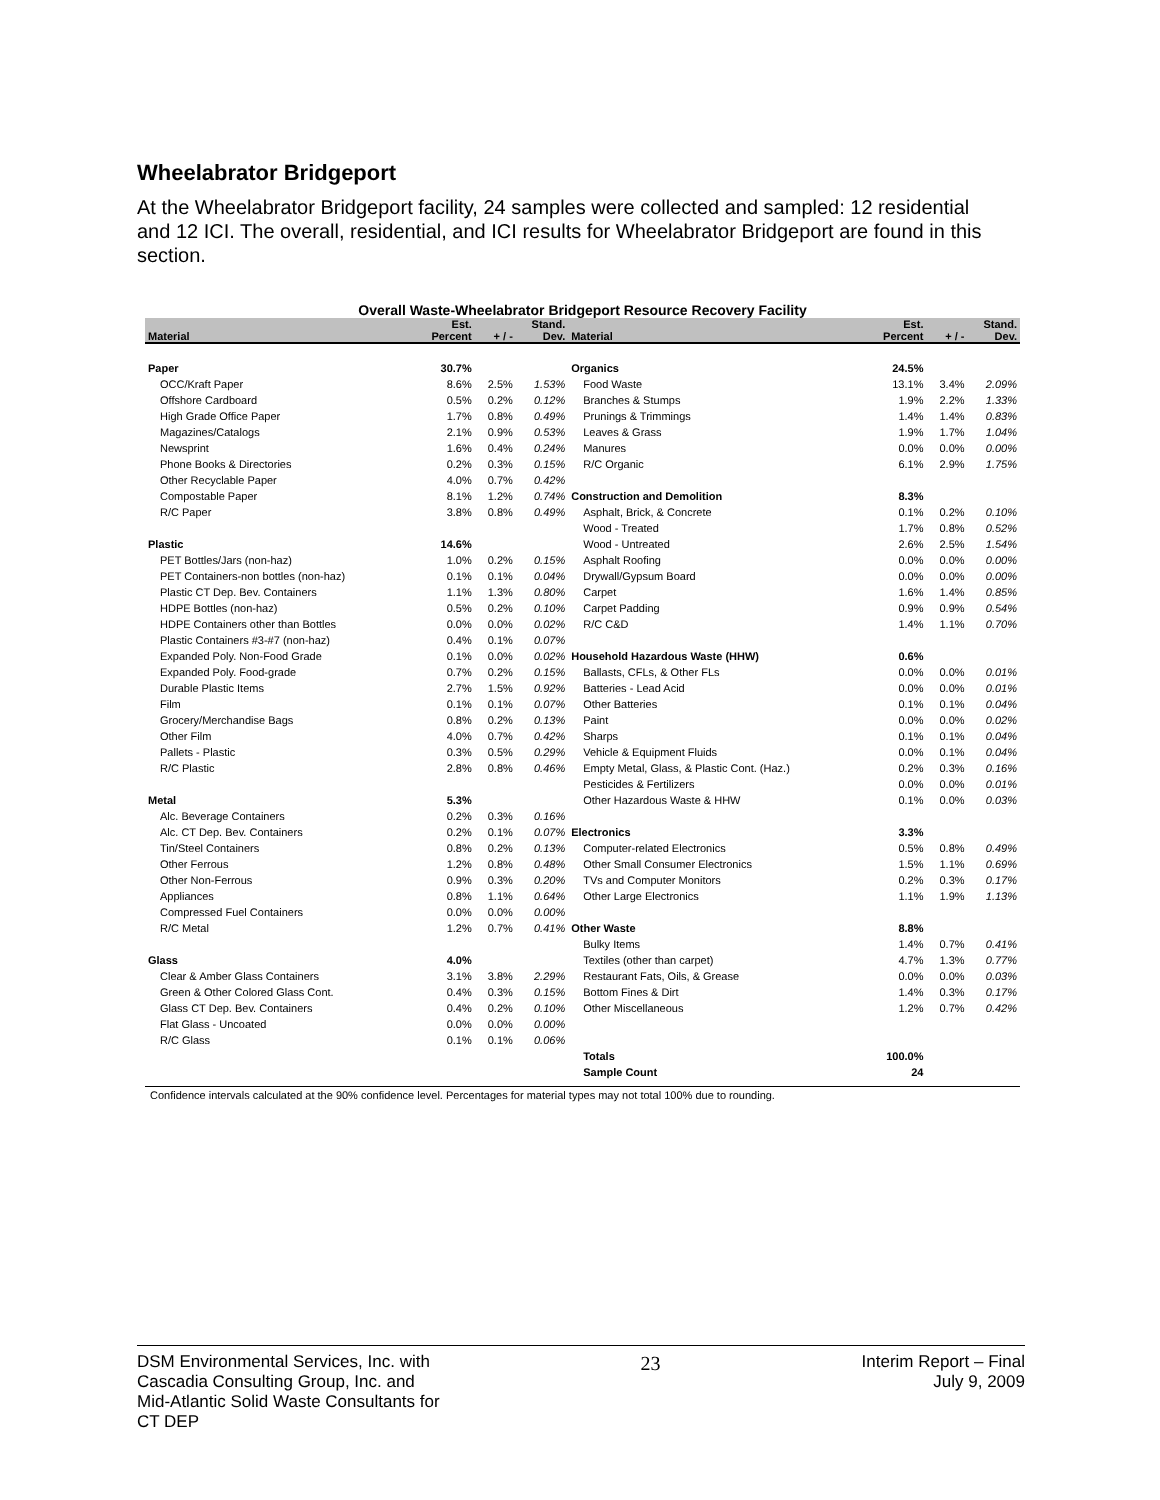Wheelabrator Bridgeport
At the Wheelabrator Bridgeport facility, 24 samples were collected and sampled: 12 residential and 12 ICI. The overall, residential, and ICI results for Wheelabrator Bridgeport are found in this section.
Overall Waste-Wheelabrator Bridgeport Resource Recovery Facility
| Material | Est. Percent | + / - | Stand. Dev. | Material | Est. Percent | + / - | Stand. Dev. |
| --- | --- | --- | --- | --- | --- | --- | --- |
| Paper | 30.7% | | | Organics | 24.5% | | |
| OCC/Kraft Paper | 8.6% | 2.5% | 1.53% | Food Waste | 13.1% | 3.4% | 2.09% |
| Offshore Cardboard | 0.5% | 0.2% | 0.12% | Branches & Stumps | 1.9% | 2.2% | 1.33% |
| High Grade Office Paper | 1.7% | 0.8% | 0.49% | Prunings & Trimmings | 1.4% | 1.4% | 0.83% |
| Magazines/Catalogs | 2.1% | 0.9% | 0.53% | Leaves & Grass | 1.9% | 1.7% | 1.04% |
| Newsprint | 1.6% | 0.4% | 0.24% | Manures | 0.0% | 0.0% | 0.00% |
| Phone Books & Directories | 0.2% | 0.3% | 0.15% | R/C Organic | 6.1% | 2.9% | 1.75% |
| Other Recyclable Paper | 4.0% | 0.7% | 0.42% | | | | |
| Compostable Paper | 8.1% | 1.2% | 0.74% | Construction and Demolition | 8.3% | | |
| R/C Paper | 3.8% | 0.8% | 0.49% | Asphalt, Brick, & Concrete | 0.1% | 0.2% | 0.10% |
| | | | | Wood - Treated | 1.7% | 0.8% | 0.52% |
| Plastic | 14.6% | | | Wood - Untreated | 2.6% | 2.5% | 1.54% |
| PET Bottles/Jars (non-haz) | 1.0% | 0.2% | 0.15% | Asphalt Roofing | 0.0% | 0.0% | 0.00% |
| PET Containers-non bottles (non-haz) | 0.1% | 0.1% | 0.04% | Drywall/Gypsum Board | 0.0% | 0.0% | 0.00% |
| Plastic CT Dep. Bev. Containers | 1.1% | 1.3% | 0.80% | Carpet | 1.6% | 1.4% | 0.85% |
| HDPE Bottles (non-haz) | 0.5% | 0.2% | 0.10% | Carpet Padding | 0.9% | 0.9% | 0.54% |
| HDPE Containers other than Bottles | 0.0% | 0.0% | 0.02% | R/C C&D | 1.4% | 1.1% | 0.70% |
| Plastic Containers #3-#7 (non-haz) | 0.4% | 0.1% | 0.07% | | | | |
| Expanded Poly. Non-Food Grade | 0.1% | 0.0% | 0.02% | Household Hazardous Waste (HHW) | 0.6% | | |
| Expanded Poly. Food-grade | 0.7% | 0.2% | 0.15% | Ballasts, CFLs, & Other FLs | 0.0% | 0.0% | 0.01% |
| Durable Plastic Items | 2.7% | 1.5% | 0.92% | Batteries - Lead Acid | 0.0% | 0.0% | 0.01% |
| Film | 0.1% | 0.1% | 0.07% | Other Batteries | 0.1% | 0.1% | 0.04% |
| Grocery/Merchandise Bags | 0.8% | 0.2% | 0.13% | Paint | 0.0% | 0.0% | 0.02% |
| Other Film | 4.0% | 0.7% | 0.42% | Sharps | 0.1% | 0.1% | 0.04% |
| Pallets - Plastic | 0.3% | 0.5% | 0.29% | Vehicle & Equipment Fluids | 0.0% | 0.1% | 0.04% |
| R/C Plastic | 2.8% | 0.8% | 0.46% | Empty Metal, Glass, & Plastic Cont. (Haz.) | 0.2% | 0.3% | 0.16% |
| | | | | Pesticides & Fertilizers | 0.0% | 0.0% | 0.01% |
| Metal | 5.3% | | | Other Hazardous Waste & HHW | 0.1% | 0.0% | 0.03% |
| Alc. Beverage Containers | 0.2% | 0.3% | 0.16% | | | | |
| Alc. CT Dep. Bev. Containers | 0.2% | 0.1% | 0.07% | Electronics | 3.3% | | |
| Tin/Steel Containers | 0.8% | 0.2% | 0.13% | Computer-related Electronics | 0.5% | 0.8% | 0.49% |
| Other Ferrous | 1.2% | 0.8% | 0.48% | Other Small Consumer Electronics | 1.5% | 1.1% | 0.69% |
| Other Non-Ferrous | 0.9% | 0.3% | 0.20% | TVs and Computer Monitors | 0.2% | 0.3% | 0.17% |
| Appliances | 0.8% | 1.1% | 0.64% | Other Large Electronics | 1.1% | 1.9% | 1.13% |
| Compressed Fuel Containers | 0.0% | 0.0% | 0.00% | | | | |
| R/C Metal | 1.2% | 0.7% | 0.41% | Other Waste | 8.8% | | |
| | | | | Bulky Items | 1.4% | 0.7% | 0.41% |
| Glass | 4.0% | | | Textiles (other than carpet) | 4.7% | 1.3% | 0.77% |
| Clear & Amber Glass Containers | 3.1% | 3.8% | 2.29% | Restaurant Fats, Oils, & Grease | 0.0% | 0.0% | 0.03% |
| Green & Other Colored Glass Cont. | 0.4% | 0.3% | 0.15% | Bottom Fines & Dirt | 1.4% | 0.3% | 0.17% |
| Glass CT Dep. Bev. Containers | 0.4% | 0.2% | 0.10% | Other Miscellaneous | 1.2% | 0.7% | 0.42% |
| Flat Glass - Uncoated | 0.0% | 0.0% | 0.00% | | | | |
| R/C Glass | 0.1% | 0.1% | 0.06% | | | | |
| | | | | Totals | 100.0% | | |
| | | | | Sample Count | 24 | | |
Confidence intervals calculated at the 90% confidence level. Percentages for material types may not total 100% due to rounding.
DSM Environmental Services, Inc. with
Cascadia Consulting Group, Inc. and
Mid-Atlantic Solid Waste Consultants for
CT DEP
23
Interim Report – Final
July 9, 2009